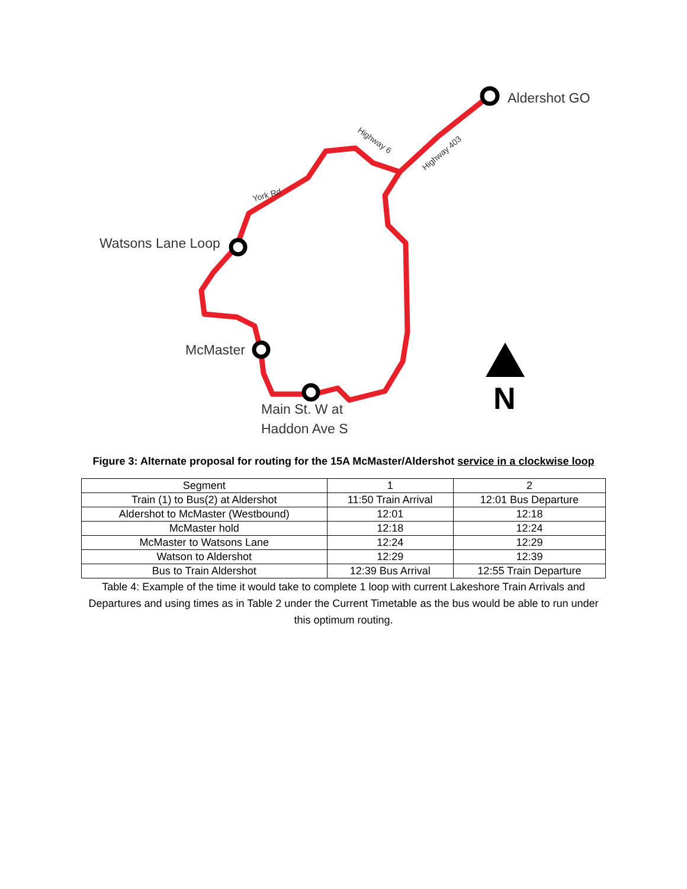N
Aldershot GO
Watsons Lane Loop
McMaster
Main St. W at
Haddon Ave S
York Rd
Highway 6
Highway 403
Figure 3: Alternate proposal for routing for the 15A McMaster/Aldershot service in a clockwise loop
| Segment | 1 | 2 |
| Train (1) to Bus(2) at Aldershot | 11:50 Train Arrival | 12:01 Bus Departure |
| Aldershot to McMaster (Westbound) | 12:01 | 12:18 |
| McMaster hold | 12:18 | 12:24 |
| McMaster to Watsons Lane | 12:24 | 12:29 |
| Watson to Aldershot | 12:29 | 12:39 |
| Bus to Train Aldershot | 12:39 Bus Arrival | 12:55 Train Departure |
Table 4: Example of the time it would take to complete 1 loop with current Lakeshore Train Arrivals and Departures and using times as in Table 2 under the Current Timetable as the bus would be able to run under this optimum routing.